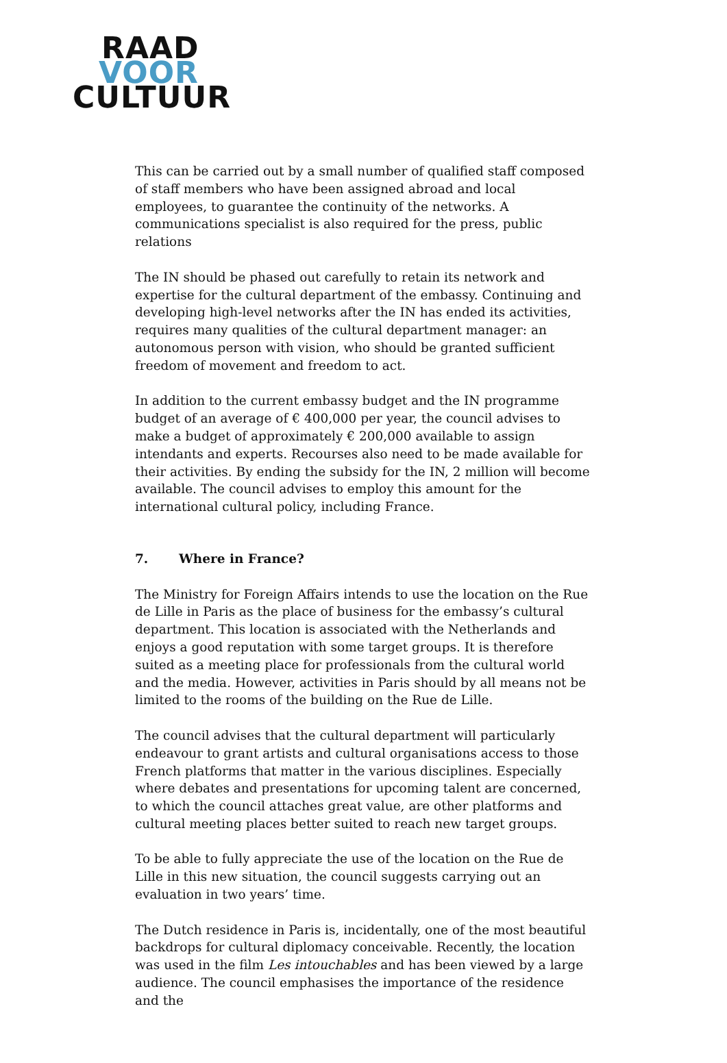RAAD
VOOR
CULTUUR
This can be carried out by a small number of qualified staff composed of staff members who have been assigned abroad and local employees, to guarantee the continuity of the networks. A communications specialist is also required for the press, public relations
The IN should be phased out carefully to retain its network and expertise for the cultural department of the embassy. Continuing and developing high-level networks after the IN has ended its activities, requires many qualities of the cultural department manager: an autonomous person with vision, who should be granted sufficient freedom of movement and freedom to act.
In addition to the current embassy budget and the IN programme budget of an average of € 400,000 per year, the council advises to make a budget of approximately € 200,000 available to assign intendants and experts. Recourses also need to be made available for their activities. By ending the subsidy for the IN, 2 million will become available. The council advises to employ this amount for the international cultural policy, including France.
7. Where in France?
The Ministry for Foreign Affairs intends to use the location on the Rue de Lille in Paris as the place of business for the embassy’s cultural department. This location is associated with the Netherlands and enjoys a good reputation with some target groups. It is therefore suited as a meeting place for professionals from the cultural world and the media. However, activities in Paris should by all means not be limited to the rooms of the building on the Rue de Lille.
The council advises that the cultural department will particularly endeavour to grant artists and cultural organisations access to those French platforms that matter in the various disciplines. Especially where debates and presentations for upcoming talent are concerned, to which the council attaches great value, are other platforms and cultural meeting places better suited to reach new target groups.
To be able to fully appreciate the use of the location on the Rue de Lille in this new situation, the council suggests carrying out an evaluation in two years’ time.
The Dutch residence in Paris is, incidentally, one of the most beautiful backdrops for cultural diplomacy conceivable. Recently, the location was used in the film Les intouchables and has been viewed by a large audience. The council emphasises the importance of the residence and the